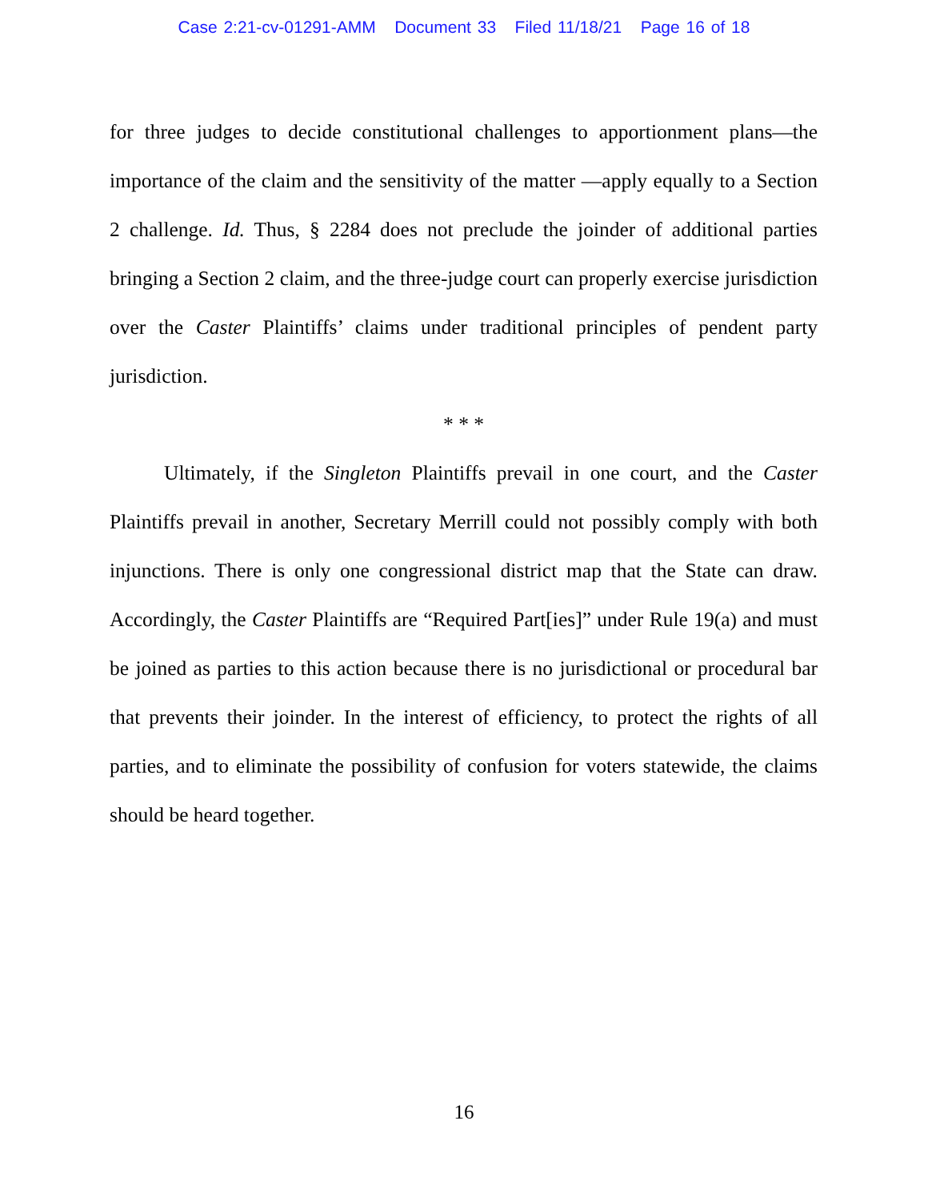Case 2:21-cv-01291-AMM Document 33 Filed 11/18/21 Page 16 of 18
for three judges to decide constitutional challenges to apportionment plans—the importance of the claim and the sensitivity of the matter —apply equally to a Section 2 challenge. Id. Thus, § 2284 does not preclude the joinder of additional parties bringing a Section 2 claim, and the three-judge court can properly exercise jurisdiction over the Caster Plaintiffs’ claims under traditional principles of pendent party jurisdiction.
* * *
Ultimately, if the Singleton Plaintiffs prevail in one court, and the Caster Plaintiffs prevail in another, Secretary Merrill could not possibly comply with both injunctions. There is only one congressional district map that the State can draw. Accordingly, the Caster Plaintiffs are “Required Part[ies]” under Rule 19(a) and must be joined as parties to this action because there is no jurisdictional or procedural bar that prevents their joinder. In the interest of efficiency, to protect the rights of all parties, and to eliminate the possibility of confusion for voters statewide, the claims should be heard together.
16